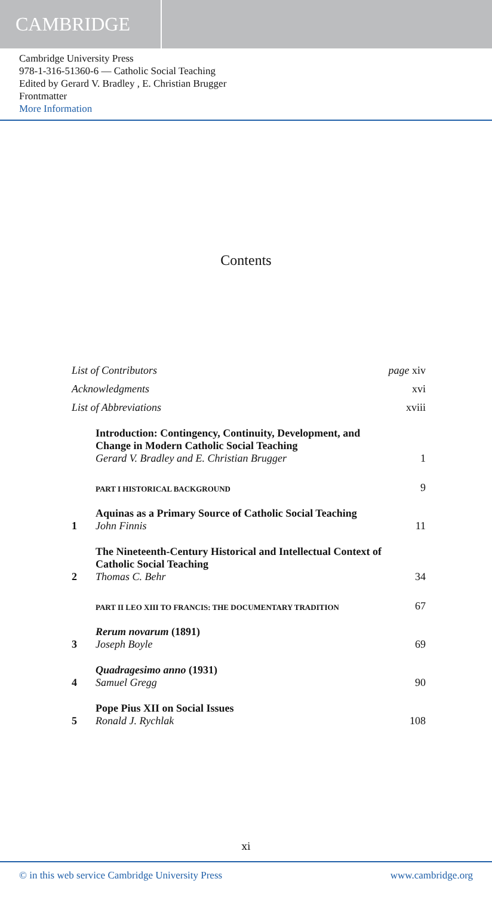CAMBRIDGE
Cambridge University Press
978-1-316-51360-6 — Catholic Social Teaching
Edited by Gerard V. Bradley , E. Christian Brugger
Frontmatter
More Information
Contents
List of Contributors
page xiv
Acknowledgments
xvi
List of Abbreviations
xviii
Introduction: Contingency, Continuity, Development, and Change in Modern Catholic Social Teaching
Gerard V. Bradley and E. Christian Brugger
1
PART I HISTORICAL BACKGROUND
9
1
Aquinas as a Primary Source of Catholic Social Teaching
John Finnis
11
2
The Nineteenth-Century Historical and Intellectual Context of Catholic Social Teaching
Thomas C. Behr
34
PART II LEO XIII TO FRANCIS: THE DOCUMENTARY TRADITION
67
3
Rerum novarum (1891)
Joseph Boyle
69
4
Quadragesimo anno (1931)
Samuel Gregg
90
5
Pope Pius XII on Social Issues
Ronald J. Rychlak
108
xi
© in this web service Cambridge University Press www.cambridge.org